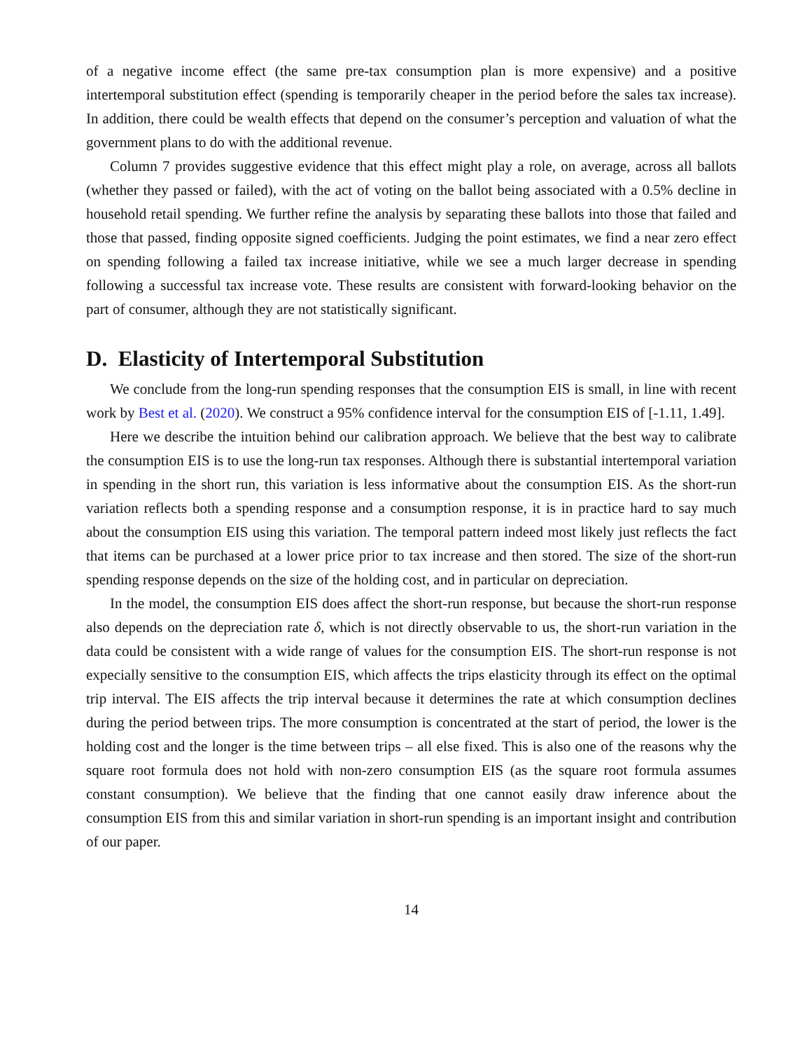of a negative income effect (the same pre-tax consumption plan is more expensive) and a positive intertemporal substitution effect (spending is temporarily cheaper in the period before the sales tax increase). In addition, there could be wealth effects that depend on the consumer’s perception and valuation of what the government plans to do with the additional revenue.
Column 7 provides suggestive evidence that this effect might play a role, on average, across all ballots (whether they passed or failed), with the act of voting on the ballot being associated with a 0.5% decline in household retail spending. We further refine the analysis by separating these ballots into those that failed and those that passed, finding opposite signed coefficients. Judging the point estimates, we find a near zero effect on spending following a failed tax increase initiative, while we see a much larger decrease in spending following a successful tax increase vote. These results are consistent with forward-looking behavior on the part of consumer, although they are not statistically significant.
D. Elasticity of Intertemporal Substitution
We conclude from the long-run spending responses that the consumption EIS is small, in line with recent work by Best et al. (2020). We construct a 95% confidence interval for the consumption EIS of [-1.11, 1.49].
Here we describe the intuition behind our calibration approach. We believe that the best way to calibrate the consumption EIS is to use the long-run tax responses. Although there is substantial intertemporal variation in spending in the short run, this variation is less informative about the consumption EIS. As the short-run variation reflects both a spending response and a consumption response, it is in practice hard to say much about the consumption EIS using this variation. The temporal pattern indeed most likely just reflects the fact that items can be purchased at a lower price prior to tax increase and then stored. The size of the short-run spending response depends on the size of the holding cost, and in particular on depreciation.
In the model, the consumption EIS does affect the short-run response, but because the short-run response also depends on the depreciation rate δ, which is not directly observable to us, the short-run variation in the data could be consistent with a wide range of values for the consumption EIS. The short-run response is not expecially sensitive to the consumption EIS, which affects the trips elasticity through its effect on the optimal trip interval. The EIS affects the trip interval because it determines the rate at which consumption declines during the period between trips. The more consumption is concentrated at the start of period, the lower is the holding cost and the longer is the time between trips – all else fixed. This is also one of the reasons why the square root formula does not hold with non-zero consumption EIS (as the square root formula assumes constant consumption). We believe that the finding that one cannot easily draw inference about the consumption EIS from this and similar variation in short-run spending is an important insight and contribution of our paper.
14